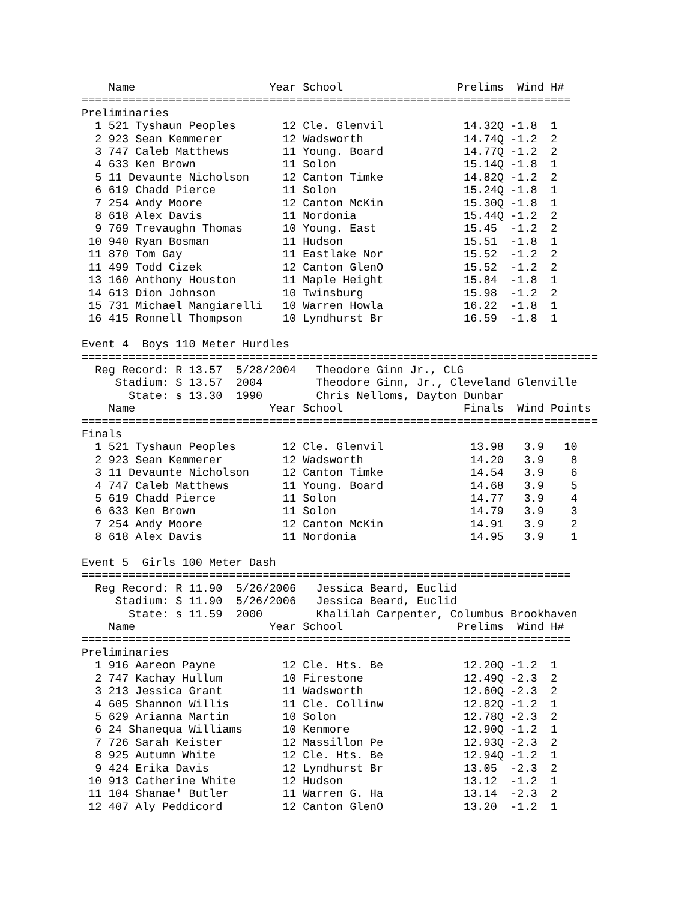Name                    Year School                 Prelims  Wind H#
=========================================================================
Preliminaries
  1 521 Tyshaun Peoples       12 Cle. Glenvil            14.32Q -1.8  1
  2 923 Sean Kemmerer         12 Wadsworth               14.74Q -1.2  2
  3 747 Caleb Matthews        11 Young. Board            14.77Q -1.2  2
  4 633 Ken Brown             11 Solon                   15.14Q -1.8  1
  5 11 Devaunte Nicholson     12 Canton Timke            14.82Q -1.2  2
  6 619 Chadd Pierce          11 Solon                   15.24Q -1.8  1
  7 254 Andy Moore            12 Canton McKin            15.30Q -1.8  1
  8 618 Alex Davis            11 Nordonia                15.44Q -1.2  2
  9 769 Trevaughn Thomas      10 Young. East             15.45  -1.2  2
 10 940 Ryan Bosman           11 Hudson                  15.51  -1.8  1
 11 870 Tom Gay               11 Eastlake Nor            15.52  -1.2  2
 11 499 Todd Cizek            12 Canton GlenO            15.52  -1.2  2
 13 160 Anthony Houston       11 Maple Height            15.84  -1.8  1
 14 613 Dion Johnson          10 Twinsburg               15.98  -1.2  2
 15 731 Michael Mangiarelli   10 Warren Howla            16.22  -1.8  1
 16 415 Ronnell Thompson      10 Lyndhurst Br            16.59  -1.8  1

Event 4  Boys 110 Meter Hurdles
=============================================================================
  Reg Record: R 13.57  5/28/2004   Theodore Ginn Jr., CLG
     Stadium: S 13.57  2004        Theodore Ginn, Jr., Cleveland Glenville
       State: s 13.30  1990        Chris Nelloms, Dayton Dunbar
    Name                    Year School                  Finals  Wind Points
=============================================================================
Finals
  1 521 Tyshaun Peoples       12 Cle. Glenvil             13.98   3.9   10
  2 923 Sean Kemmerer         12 Wadsworth                14.20   3.9    8
  3 11 Devaunte Nicholson     12 Canton Timke             14.54   3.9    6
  4 747 Caleb Matthews        11 Young. Board             14.68   3.9    5
  5 619 Chadd Pierce          11 Solon                    14.77   3.9    4
  6 633 Ken Brown             11 Solon                    14.79   3.9    3
  7 254 Andy Moore            12 Canton McKin             14.91   3.9    2
  8 618 Alex Davis            11 Nordonia                 14.95   3.9    1

Event 5  Girls 100 Meter Dash
=========================================================================
  Reg Record: R 11.90  5/26/2006   Jessica Beard, Euclid
     Stadium: S 11.90  5/26/2006   Jessica Beard, Euclid
       State: s 11.59  2000        Khalilah Carpenter, Columbus Brookhaven
    Name                    Year School                 Prelims  Wind H#
=========================================================================
Preliminaries
  1 916 Aareon Payne          12 Cle. Hts. Be            12.20Q -1.2  1
  2 747 Kachay Hullum         10 Firestone               12.49Q -2.3  2
  3 213 Jessica Grant         11 Wadsworth               12.60Q -2.3  2
  4 605 Shannon Willis        11 Cle. Collinw            12.82Q -1.2  1
  5 629 Arianna Martin        10 Solon                   12.78Q -2.3  2
  6 24 Shanequa Williams      10 Kenmore                 12.90Q -1.2  1
  7 726 Sarah Keister         12 Massillon Pe            12.93Q -2.3  2
  8 925 Autumn White          12 Cle. Hts. Be            12.94Q -1.2  1
  9 424 Erika Davis           12 Lyndhurst Br            13.05  -2.3  2
 10 913 Catherine White       12 Hudson                  13.12  -1.2  1
 11 104 Shanae' Butler        11 Warren G. Ha            13.14  -2.3  2
 12 407 Aly Peddicord         12 Canton GlenO            13.20  -1.2  1